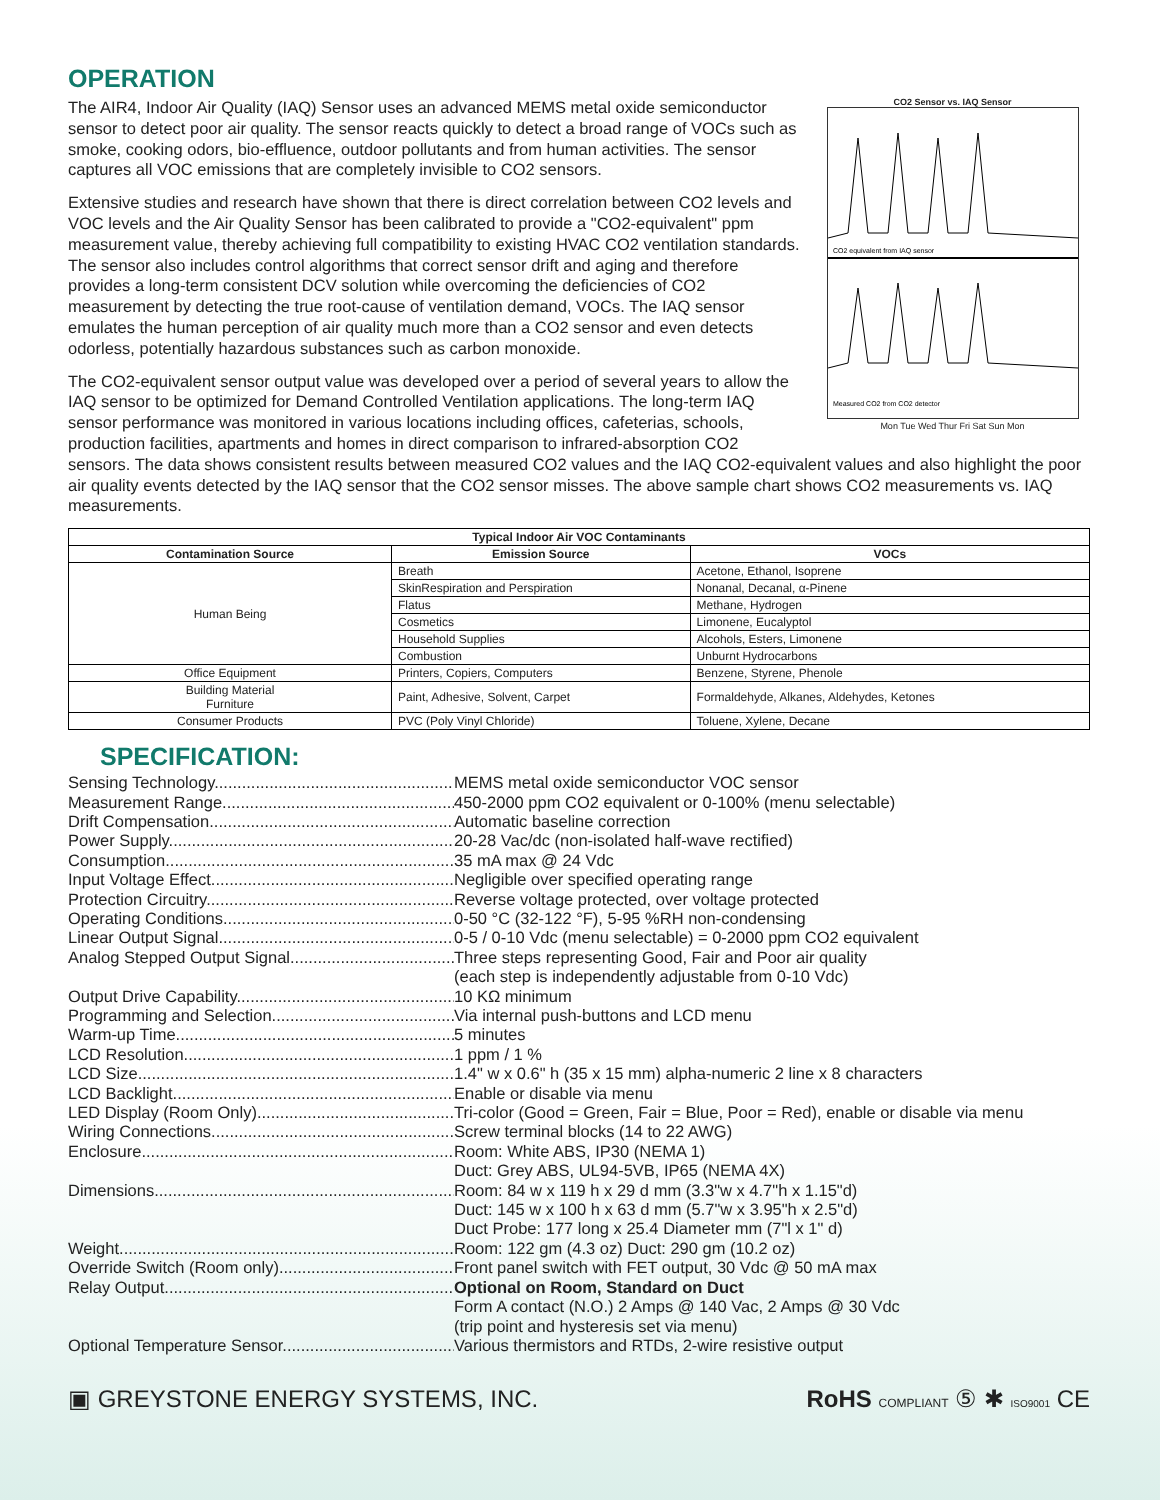OPERATION
CO2 Sensor vs. IAQ Sensor
CO2 equivalent from IAQ sensor
Measured CO2 from CO2 detector
Mon Tue Wed Thur Fri Sat Sun Mon
The AIR4, Indoor Air Quality (IAQ) Sensor uses an advanced MEMS metal oxide semiconductor sensor to detect poor air quality. The sensor reacts quickly to detect a broad range of VOCs such as smoke, cooking odors, bio-effluence, outdoor pollutants and from human activities. The sensor captures all VOC emissions that are completely invisible to CO2 sensors.
Extensive studies and research have shown that there is direct correlation between CO2 levels and VOC levels and the Air Quality Sensor has been calibrated to provide a "CO2-equivalent" ppm measurement value, thereby achieving full compatibility to existing HVAC CO2 ventilation standards. The sensor also includes control algorithms that correct sensor drift and aging and therefore provides a long-term consistent DCV solution while overcoming the deficiencies of CO2 measurement by detecting the true root-cause of ventilation demand, VOCs. The IAQ sensor emulates the human perception of air quality much more than a CO2 sensor and even detects odorless, potentially hazardous substances such as carbon monoxide.
The CO2-equivalent sensor output value was developed over a period of several years to allow the IAQ sensor to be optimized for Demand Controlled Ventilation applications. The long-term IAQ sensor performance was monitored in various locations including offices, cafeterias, schools, production facilities, apartments and homes in direct comparison to infrared-absorption CO2 sensors. The data shows consistent results between measured CO2 values and the IAQ CO2-equivalent values and also highlight the poor air quality events detected by the IAQ sensor that the CO2 sensor misses. The above sample chart shows CO2 measurements vs. IAQ measurements.
| Typical Indoor Air VOC Contaminants | | |
| --- | --- | --- |
| Contamination Source | Emission Source | VOCs |
| Human Being | Breath | Acetone, Ethanol, Isoprene |
| | SkinRespiration and Perspiration | Nonanal, Decanal, α-Pinene |
| | Flatus | Methane, Hydrogen |
| | Cosmetics | Limonene, Eucalyptol |
| | Household Supplies | Alcohols, Esters, Limonene |
| | Combustion | Unburnt Hydrocarbons |
| Office Equipment | Printers, Copiers, Computers | Benzene, Styrene, Phenole |
| Building Material Furniture | Paint, Adhesive, Solvent, Carpet | Formaldehyde, Alkanes, Aldehydes, Ketones |
| Consumer Products | PVC (Poly Vinyl Chloride) | Toluene, Xylene, Decane |
SPECIFICATION:
Sensing Technology MEMS metal oxide semiconductor VOC sensor
Measurement Range 450-2000 ppm CO2 equivalent or 0-100% (menu selectable)
Drift Compensation Automatic baseline correction
Power Supply 20-28 Vac/dc (non-isolated half-wave rectified)
Consumption 35 mA max @ 24 Vdc
Input Voltage Effect Negligible over specified operating range
Protection Circuitry Reverse voltage protected, over voltage protected
Operating Conditions 0-50 °C (32-122 °F), 5-95 %RH non-condensing
Linear Output Signal 0-5 / 0-10 Vdc (menu selectable) = 0-2000 ppm CO2 equivalent
Analog Stepped Output Signal Three steps representing Good, Fair and Poor air quality
(each step is independently adjustable from 0-10 Vdc)
Output Drive Capability 10 KΩ minimum
Programming and Selection Via internal push-buttons and LCD menu
Warm-up Time 5 minutes
LCD Resolution 1 ppm / 1 %
LCD Size 1.4" w x 0.6" h (35 x 15 mm) alpha-numeric 2 line x 8 characters
LCD Backlight Enable or disable via menu
LED Display (Room Only) Tri-color (Good = Green, Fair = Blue, Poor = Red), enable or disable via menu
Wiring Connections Screw terminal blocks (14 to 22 AWG)
Enclosure Room: White ABS, IP30 (NEMA 1)
Duct: Grey ABS, UL94-5VB, IP65 (NEMA 4X)
Dimensions Room: 84 w x 119 h x 29 d mm (3.3"w x 4.7"h x 1.15"d)
Duct: 145 w x 100 h x 63 d mm (5.7"w x 3.95"h x 2.5"d)
Duct Probe: 177 long x 25.4 Diameter mm (7"l x 1" d)
Weight Room: 122 gm (4.3 oz) Duct: 290 gm (10.2 oz)
Override Switch (Room only) Front panel switch with FET output, 30 Vdc @ 50 mA max
Relay Output Optional on Room, Standard on Duct
Form A contact (N.O.) 2 Amps @ 140 Vac, 2 Amps @ 30 Vdc
(trip point and hysteresis set via menu)
Optional Temperature Sensor Various thermistors and RTDs, 2-wire resistive output
▣ GREYSTONE ENERGY SYSTEMS, INC.
RoHS COMPLIANT ⑤ ✱ ISO9001 CE